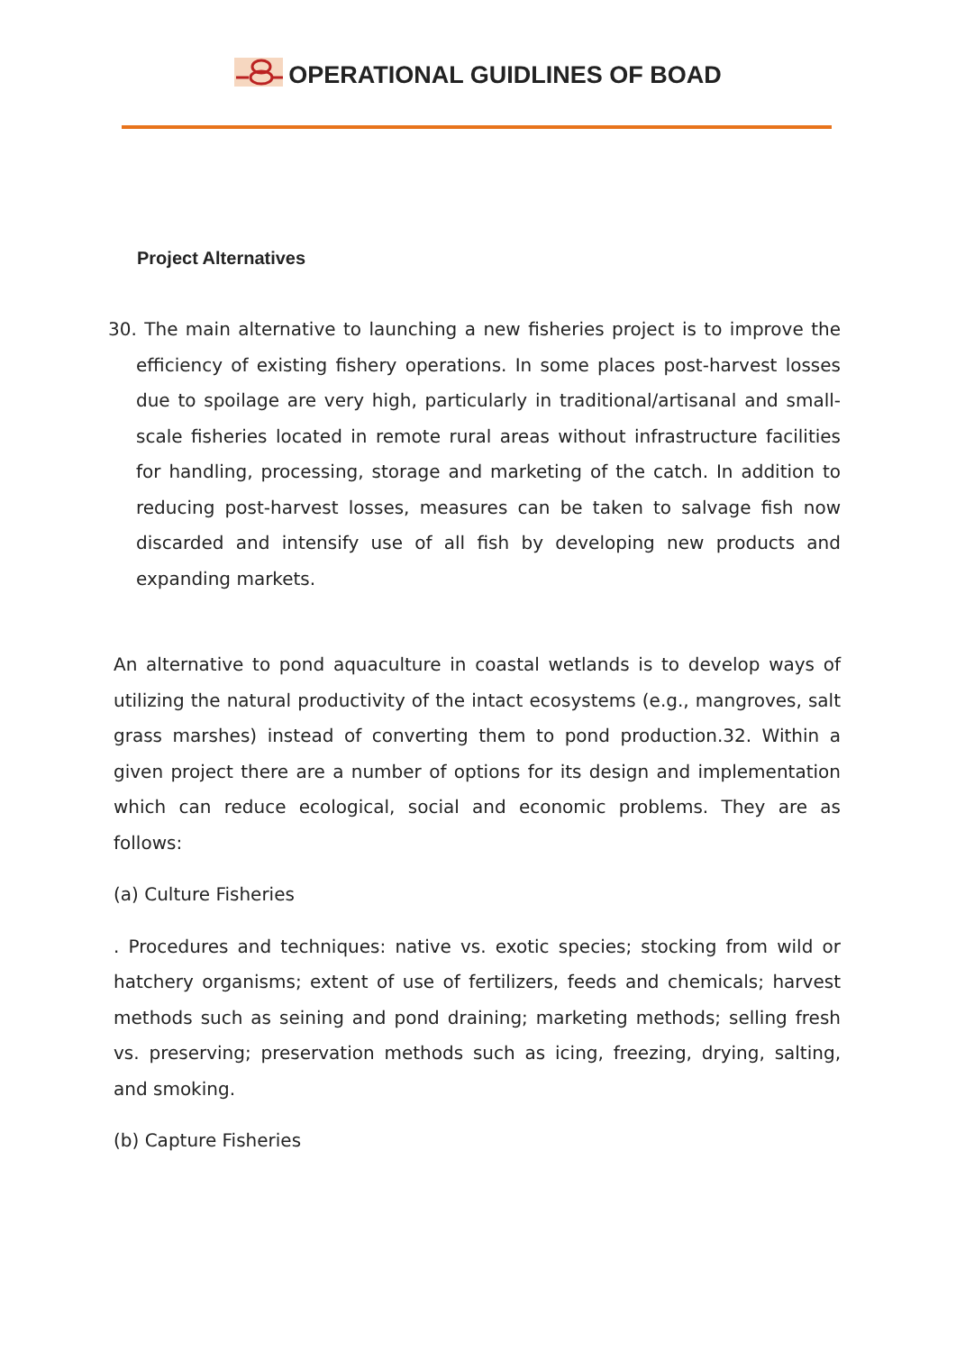OPERATIONAL GUIDLINES OF BOAD
Project Alternatives
30. The main alternative to launching a new fisheries project is to improve the efficiency of existing fishery operations. In some places post-harvest losses due to spoilage are very high, particularly in traditional/artisanal and small-scale fisheries located in remote rural areas without infrastructure facilities for handling, processing, storage and marketing of the catch. In addition to reducing post-harvest losses, measures can be taken to salvage fish now discarded and intensify use of all fish by developing new products and expanding markets.
An alternative to pond aquaculture in coastal wetlands is to develop ways of utilizing the natural productivity of the intact ecosystems (e.g., mangroves, salt grass marshes) instead of converting them to pond production.32. Within a given project there are a number of options for its design and implementation which can reduce ecological, social and economic problems. They are as follows:
(a) Culture Fisheries
. Procedures and techniques: native vs. exotic species; stocking from wild or hatchery organisms; extent of use of fertilizers, feeds and chemicals; harvest methods such as seining and pond draining; marketing methods; selling fresh vs. preserving; preservation methods such as icing, freezing, drying, salting, and smoking.
(b) Capture Fisheries